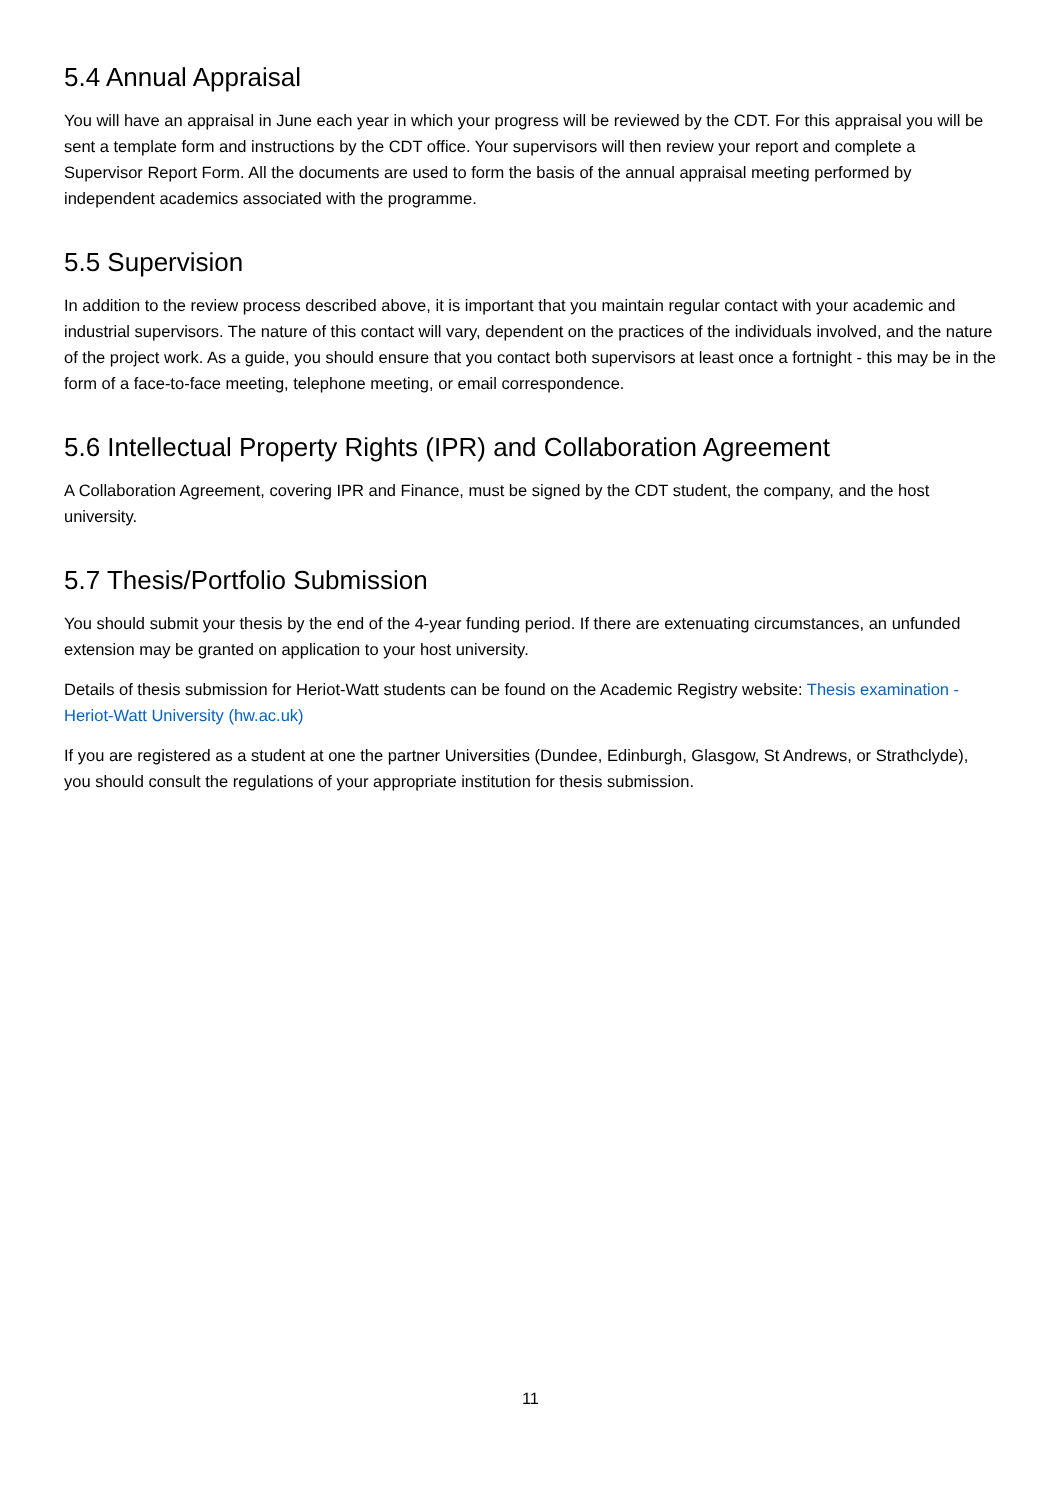5.4 Annual Appraisal
You will have an appraisal in June each year in which your progress will be reviewed by the CDT. For this appraisal you will be sent a template form and instructions by the CDT office. Your supervisors will then review your report and complete a Supervisor Report Form. All the documents are used to form the basis of the annual appraisal meeting performed by independent academics associated with the programme.
5.5 Supervision
In addition to the review process described above, it is important that you maintain regular contact with your academic and industrial supervisors. The nature of this contact will vary, dependent on the practices of the individuals involved, and the nature of the project work. As a guide, you should ensure that you contact both supervisors at least once a fortnight - this may be in the form of a face-to-face meeting, telephone meeting, or email correspondence.
5.6 Intellectual Property Rights (IPR) and Collaboration Agreement
A Collaboration Agreement, covering IPR and Finance, must be signed by the CDT student, the company, and the host university.
5.7 Thesis/Portfolio Submission
You should submit your thesis by the end of the 4-year funding period. If there are extenuating circumstances, an unfunded extension may be granted on application to your host university.
Details of thesis submission for Heriot-Watt students can be found on the Academic Registry website: Thesis examination - Heriot-Watt University (hw.ac.uk)
If you are registered as a student at one the partner Universities (Dundee, Edinburgh, Glasgow, St Andrews, or Strathclyde), you should consult the regulations of your appropriate institution for thesis submission.
11